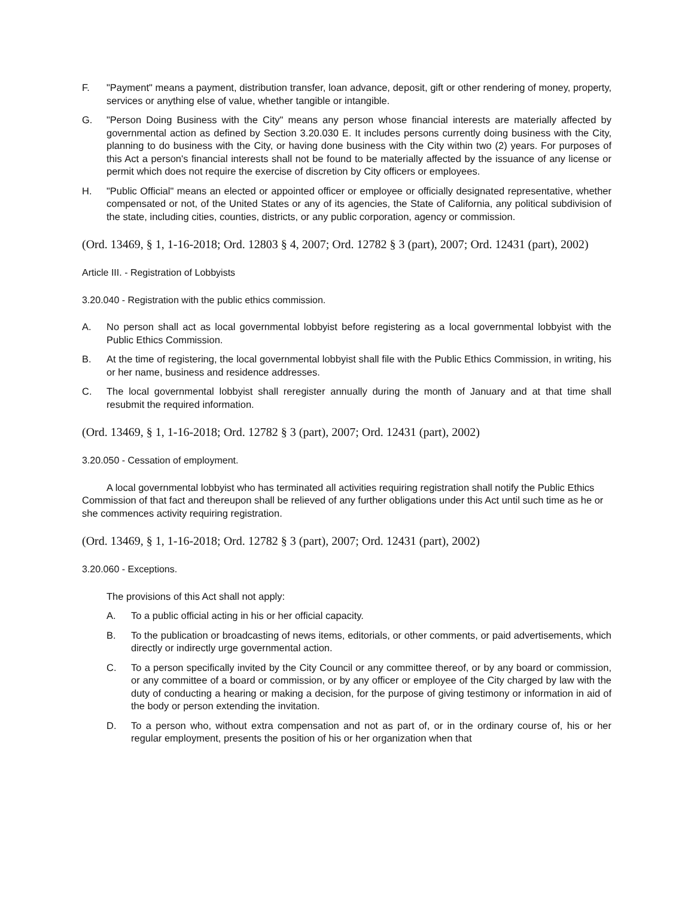F. "Payment" means a payment, distribution transfer, loan advance, deposit, gift or other rendering of money, property, services or anything else of value, whether tangible or intangible.
G. "Person Doing Business with the City" means any person whose financial interests are materially affected by governmental action as defined by Section 3.20.030 E. It includes persons currently doing business with the City, planning to do business with the City, or having done business with the City within two (2) years. For purposes of this Act a person's financial interests shall not be found to be materially affected by the issuance of any license or permit which does not require the exercise of discretion by City officers or employees.
H. "Public Official" means an elected or appointed officer or employee or officially designated representative, whether compensated or not, of the United States or any of its agencies, the State of California, any political subdivision of the state, including cities, counties, districts, or any public corporation, agency or commission.
(Ord. 13469, § 1, 1-16-2018; Ord. 12803 § 4, 2007; Ord. 12782 § 3 (part), 2007; Ord. 12431 (part), 2002)
Article III. - Registration of Lobbyists
3.20.040 - Registration with the public ethics commission.
A. No person shall act as local governmental lobbyist before registering as a local governmental lobbyist with the Public Ethics Commission.
B. At the time of registering, the local governmental lobbyist shall file with the Public Ethics Commission, in writing, his or her name, business and residence addresses.
C. The local governmental lobbyist shall reregister annually during the month of January and at that time shall resubmit the required information.
(Ord. 13469, § 1, 1-16-2018; Ord. 12782 § 3 (part), 2007; Ord. 12431 (part), 2002)
3.20.050 - Cessation of employment.
A local governmental lobbyist who has terminated all activities requiring registration shall notify the Public Ethics Commission of that fact and thereupon shall be relieved of any further obligations under this Act until such time as he or she commences activity requiring registration.
(Ord. 13469, § 1, 1-16-2018; Ord. 12782 § 3 (part), 2007; Ord. 12431 (part), 2002)
3.20.060 - Exceptions.
The provisions of this Act shall not apply:
A. To a public official acting in his or her official capacity.
B. To the publication or broadcasting of news items, editorials, or other comments, or paid advertisements, which directly or indirectly urge governmental action.
C. To a person specifically invited by the City Council or any committee thereof, or by any board or commission, or any committee of a board or commission, or by any officer or employee of the City charged by law with the duty of conducting a hearing or making a decision, for the purpose of giving testimony or information in aid of the body or person extending the invitation.
D. To a person who, without extra compensation and not as part of, or in the ordinary course of, his or her regular employment, presents the position of his or her organization when that